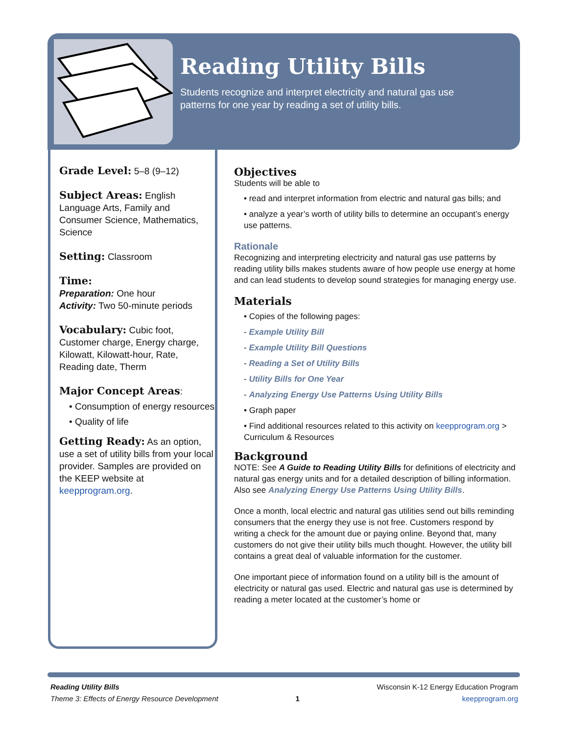Reading Utility Bills
Students recognize and interpret electricity and natural gas use patterns for one year by reading a set of utility bills.
Grade Level: 5–8 (9–12)
Subject Areas: English Language Arts, Family and Consumer Science, Mathematics, Science
Setting: Classroom
Time:
Preparation: One hour
Activity: Two 50-minute periods
Vocabulary: Cubic foot, Customer charge, Energy charge, Kilowatt, Kilowatt-hour, Rate, Reading date, Therm
Major Concept Areas:
• Consumption of energy resources
• Quality of life
Getting Ready: As an option, use a set of utility bills from your local provider. Samples are provided on the KEEP website at keepprogram.org.
Objectives
Students will be able to
• read and interpret information from electric and natural gas bills; and
• analyze a year’s worth of utility bills to determine an occupant’s energy use patterns.
Rationale
Recognizing and interpreting electricity and natural gas use patterns by reading utility bills makes students aware of how people use energy at home and can lead students to develop sound strategies for managing energy use.
Materials
• Copies of the following pages:
- Example Utility Bill
- Example Utility Bill Questions
- Reading a Set of Utility Bills
- Utility Bills for One Year
- Analyzing Energy Use Patterns Using Utility Bills
• Graph paper
• Find additional resources related to this activity on keepprogram.org > Curriculum & Resources
Background
NOTE: See A Guide to Reading Utility Bills for definitions of electricity and natural gas energy units and for a detailed description of billing information. Also see Analyzing Energy Use Patterns Using Utility Bills.
Once a month, local electric and natural gas utilities send out bills reminding consumers that the energy they use is not free. Customers respond by writing a check for the amount due or paying online. Beyond that, many customers do not give their utility bills much thought. However, the utility bill contains a great deal of valuable information for the customer.
One important piece of information found on a utility bill is the amount of electricity or natural gas used. Electric and natural gas use is determined by reading a meter located at the customer’s home or
Reading Utility Bills
Theme 3: Effects of Energy Resource Development
1
Wisconsin K-12 Energy Education Program
keepprogram.org